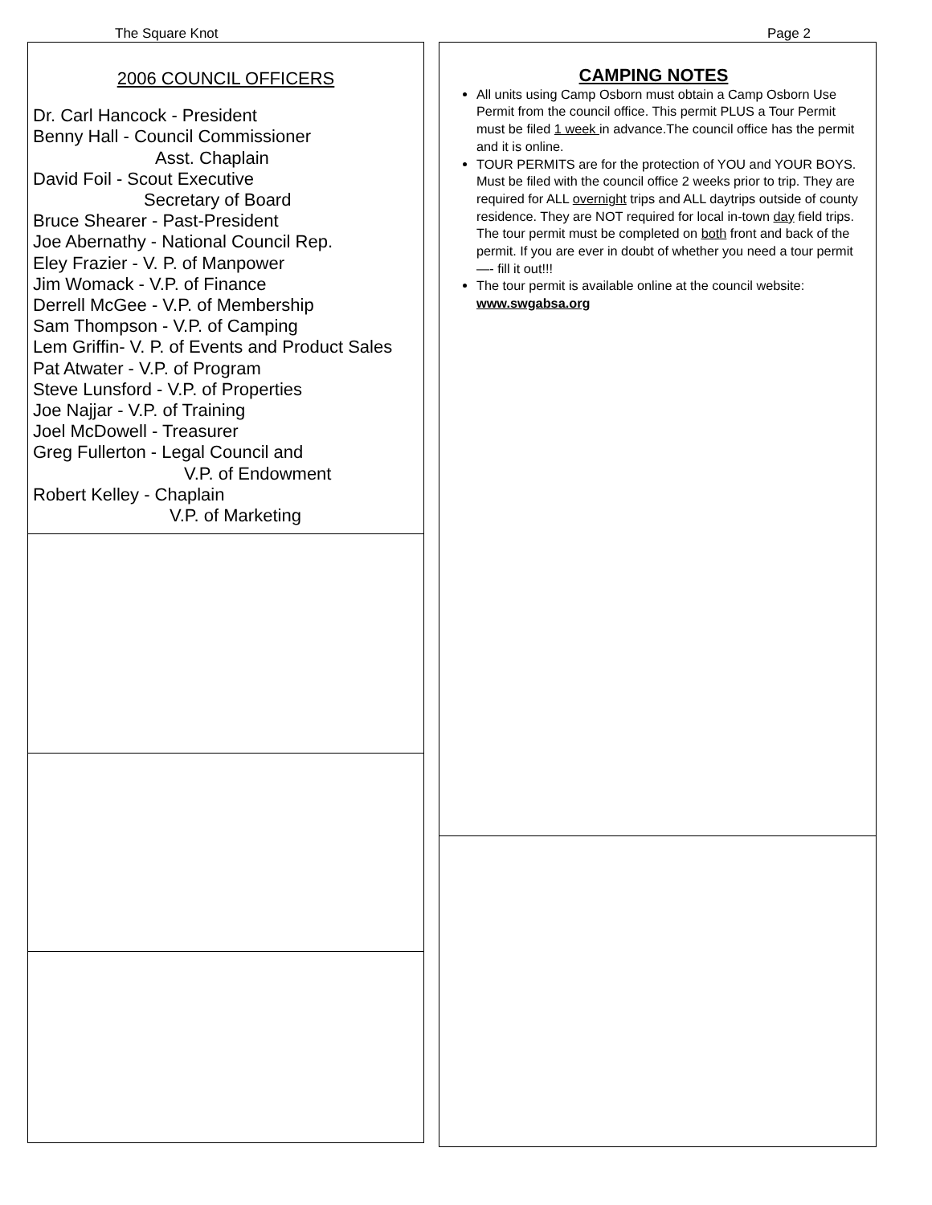The Square Knot Page 2
2006 COUNCIL OFFICERS
Dr. Carl Hancock - President
Benny Hall - Council Commissioner
Asst. Chaplain
David Foil - Scout Executive
Secretary of Board
Bruce Shearer - Past-President
Joe Abernathy - National Council Rep.
Eley Frazier - V. P. of Manpower
Jim Womack - V.P. of Finance
Derrell McGee - V.P. of Membership
Sam Thompson - V.P. of Camping
Lem Griffin- V. P. of Events and Product Sales
Pat Atwater - V.P. of Program
Steve Lunsford - V.P. of Properties
Joe Najjar - V.P. of Training
Joel McDowell - Treasurer
Greg Fullerton - Legal Council and
V.P. of Endowment
Robert Kelley - Chaplain
V.P. of Marketing
CAMPING NOTES
All units using Camp Osborn must obtain a Camp Osborn Use Permit from the council office. This permit PLUS a Tour Permit must be filed 1 week in advance.The council office has the permit and it is online.
TOUR PERMITS are for the protection of YOU and YOUR BOYS. Must be filed with the council office 2 weeks prior to trip. They are required for ALL overnight trips and ALL daytrips outside of county residence. They are NOT required for local in-town day field trips. The tour permit must be completed on both front and back of the permit. If you are ever in doubt of whether you need a tour permit —- fill it out!!!
The tour permit is available online at the council website: www.swgabsa.org